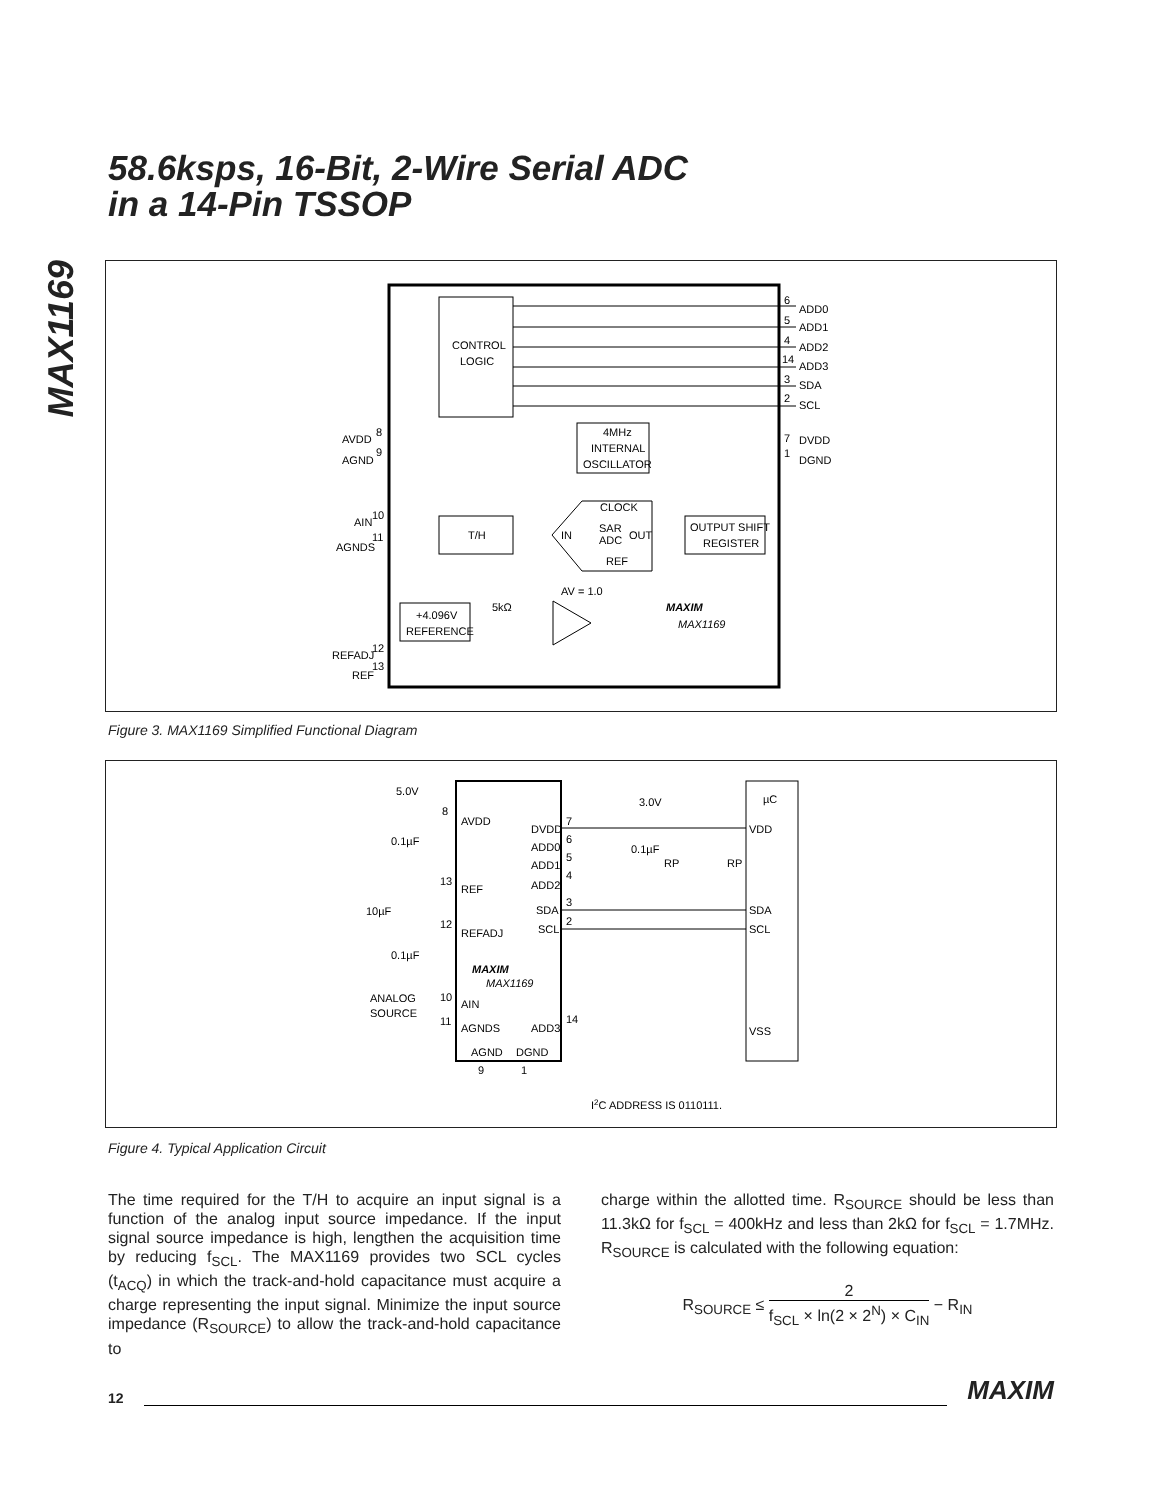MAX1169
58.6ksps, 16-Bit, 2-Wire Serial ADC
in a 14-Pin TSSOP
CONTROL
LOGIC
6
ADD0
5
ADD1
4
ADD2
14
ADD3
3
SDA
2
SCL
7
DVDD
1
DGND
AVDD
8
AGND
9
4MHz
INTERNAL
OSCILLATOR
T/H
CLOCK
IN
SAR
ADC
OUT
REF
OUTPUT SHIFT
REGISTER
AIN
10
AGNDS
11
AV = 1.0
+4.096V
REFERENCE
5kΩ
MAXIM
MAX1169
REFADJ
12
REF
13
Figure 3. MAX1169 Simplified Functional Diagram
5.0V
8
AVDD
0.1µF
13
REF
10µF
12
REFADJ
0.1µF
MAXIM
MAX1169
ANALOG
SOURCE
10
AIN
11
AGNDS
AGND
DGND
DVDD
ADD0
ADD1
ADD2
SDA
SCL
ADD3
7
6
5
4
3
2
14
3.0V
0.1µF
RP
RP
µC
VDD
SDA
SCL
VSS
9
1
I2C ADDRESS IS 0110111.
Figure 4. Typical Application Circuit
The time required for the T/H to acquire an input signal is a function of the analog input source impedance. If the input signal source impedance is high, lengthen the acquisition time by reducing f<sub>SCL</sub>. The MAX1169 provides two SCL cycles (t<sub>ACQ</sub>) in which the track-and-hold capacitance must acquire a charge representing the input signal. Minimize the input source impedance (R<sub>SOURCE</sub>) to allow the track-and-hold capacitance to
charge within the allotted time. R<sub>SOURCE</sub> should be less than 11.3kΩ for f<sub>SCL</sub> = 400kHz and less than 2kΩ for f<sub>SCL</sub> = 1.7MHz. R<sub>SOURCE</sub> is calculated with the following equation:
R<sub>SOURCE</sub> ≤ 2 f<sub>SCL</sub> × ln(2 × 2<sup>N</sup>) × C<sub>IN</sub> − R<sub>IN</sub>
12 MAXIM